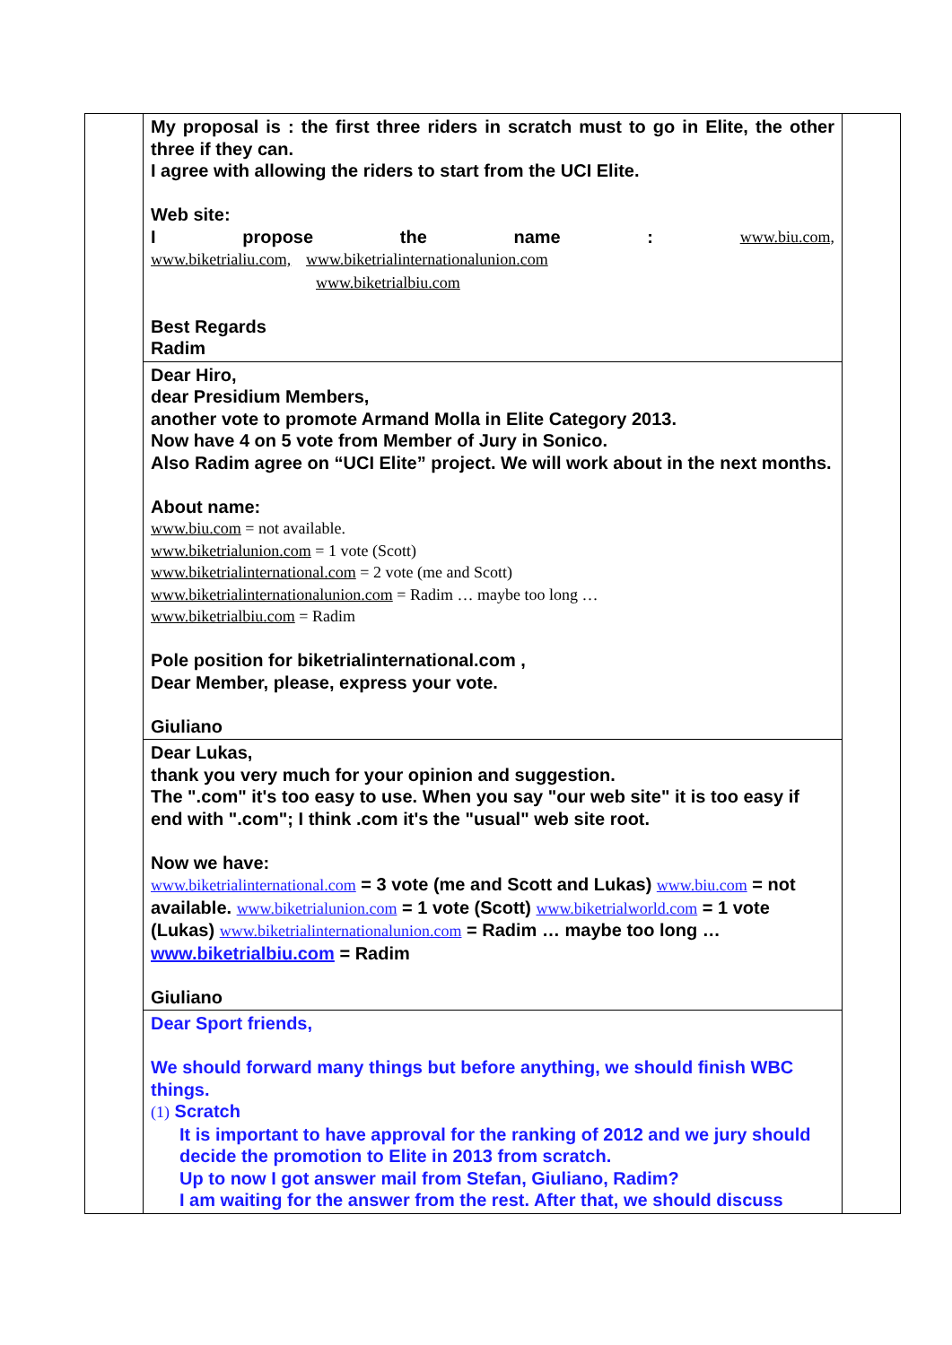| | My proposal is : the first three riders in scratch must to go in Elite, the other three if they can. I agree with allowing the riders to start from the UCI Elite. Web site: I propose the name : www.biu.com, www.biketrialiu.com, www.biketrialinternationalunion.com www.biketrialbiu.com Best Regards Radim | |
| | Dear Hiro, dear Presidium Members, another vote to promote Armand Molla in Elite Category 2013. Now have 4 on 5 vote from Member of Jury in Sonico. Also Radim agree on “UCI Elite” project. We will work about in the next months. About name: www.biu.com = not available. www.biketrialunion.com = 1 vote (Scott) www.biketrialinternational.com = 2 vote (me and Scott) www.biketrialinternationalunion.com = Radim … maybe too long … www.biketrialbiu.com = Radim Pole position for biketrialinternational.com , Dear Member, please, express your vote. Giuliano | |
| | Dear Lukas, thank you very much for your opinion and suggestion. The ".com" it's too easy to use. When you say "our web site" it is too easy if end with ".com"; I think .com it's the "usual" web site root. Now we have: www.biketrialinternational.com = 3 vote (me and Scott and Lukas) www.biu.com = not available. www.biketrialunion.com = 1 vote (Scott) www.biketrialworld.com = 1 vote (Lukas) www.biketrialinternationalunion.com = Radim … maybe too long … www.biketrialbiu.com = Radim Giuliano | |
| | Dear Sport friends, We should forward many things but before anything, we should finish WBC things. (1) Scratch It is important to have approval for the ranking of 2012 and we jury should decide the promotion to Elite in 2013 from scratch. Up to now I got answer mail from Stefan, Giuliano, Radim? I am waiting for the answer from the rest. After that, we should discuss | |